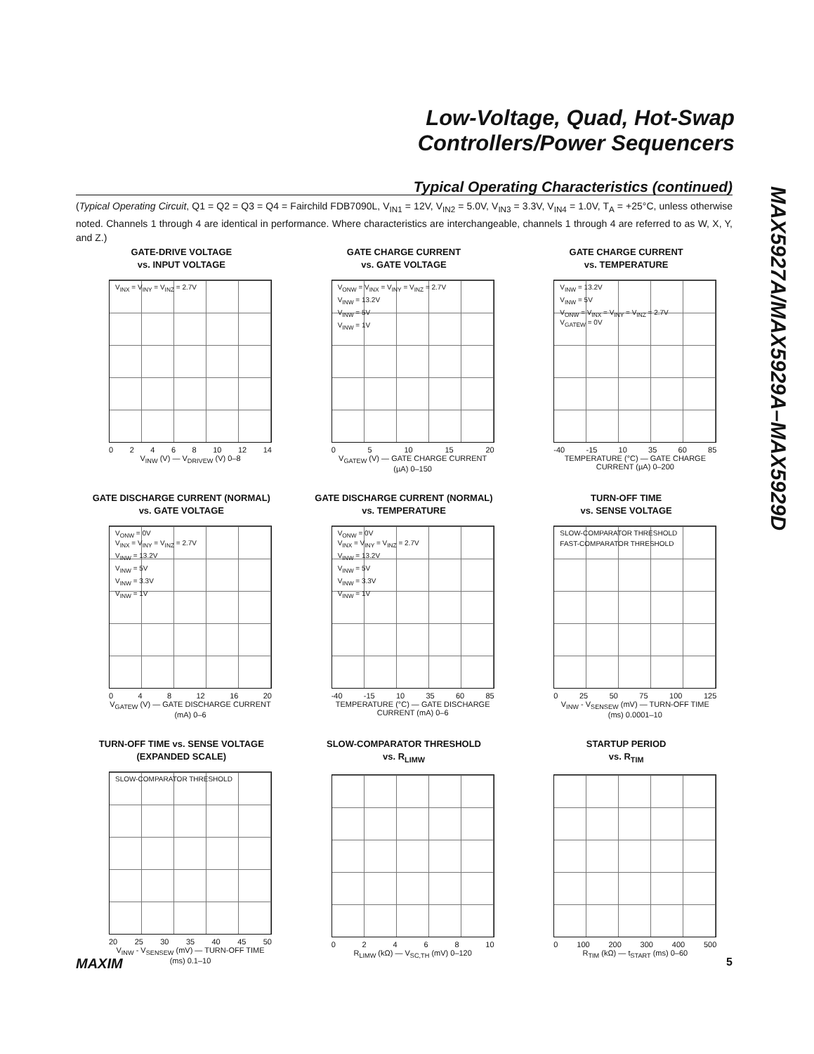Low-Voltage, Quad, Hot-Swap
Controllers/Power Sequencers
MAX5927A/MAX5929A–MAX5929D
Typical Operating Characteristics (continued)
(Typical Operating Circuit, Q1 = Q2 = Q3 = Q4 = Fairchild FDB7090L, V<sub>IN1</sub> = 12V, V<sub>IN2</sub> = 5.0V, V<sub>IN3</sub> = 3.3V, V<sub>IN4</sub> = 1.0V, T<sub>A</sub> = +25°C, unless otherwise noted. Channels 1 through 4 are identical in performance. Where characteristics are interchangeable, channels 1 through 4 are referred to as W, X, Y, and Z.)
GATE-DRIVE VOLTAGE
vs. INPUT VOLTAGE
V<sub>INX</sub> = V<sub>INY</sub> = V<sub>INZ</sub> = 2.7V
0 2 4 6 8 10 12 14
V<sub>INW</sub> (V) — V<sub>DRIVEW</sub> (V) 0–8
GATE CHARGE CURRENT
vs. GATE VOLTAGE
V<sub>ONW</sub> = V<sub>INX</sub> = V<sub>INY</sub> = V<sub>INZ</sub> = 2.7V
V<sub>INW</sub> = 13.2V
V<sub>INW</sub> = 5V
V<sub>INW</sub> = 1V
0 5 10 15 20
V<sub>GATEW</sub> (V) — GATE CHARGE CURRENT (µA) 0–150
GATE CHARGE CURRENT
vs. TEMPERATURE
V<sub>INW</sub> = 13.2V
V<sub>INW</sub> = 5V
V<sub>ONW</sub> = V<sub>INX</sub> = V<sub>INY</sub> = V<sub>INZ</sub> = 2.7V
V<sub>GATEW</sub> = 0V
-40 -15 10 35 60 85
TEMPERATURE (°C) — GATE CHARGE CURRENT (µA) 0–200
GATE DISCHARGE CURRENT (NORMAL)
vs. GATE VOLTAGE
V<sub>ONW</sub> = 0V
V<sub>INX</sub> = V<sub>INY</sub> = V<sub>INZ</sub> = 2.7V
V<sub>INW</sub> = 13.2V
V<sub>INW</sub> = 5V
V<sub>INW</sub> = 3.3V
V<sub>INW</sub> = 1V
0 4 8 12 16 20
V<sub>GATEW</sub> (V) — GATE DISCHARGE CURRENT (mA) 0–6
GATE DISCHARGE CURRENT (NORMAL)
vs. TEMPERATURE
V<sub>ONW</sub> = 0V
V<sub>INX</sub> = V<sub>INY</sub> = V<sub>INZ</sub> = 2.7V
V<sub>INW</sub> = 13.2V
V<sub>INW</sub> = 5V
V<sub>INW</sub> = 3.3V
V<sub>INW</sub> = 1V
-40 -15 10 35 60 85
TEMPERATURE (°C) — GATE DISCHARGE CURRENT (mA) 0–6
TURN-OFF TIME
vs. SENSE VOLTAGE
SLOW-COMPARATOR THRESHOLD
FAST-COMPARATOR THRESHOLD
0 25 50 75 100 125
V<sub>INW</sub> - V<sub>SENSEW</sub> (mV) — TURN-OFF TIME (ms) 0.0001–10
TURN-OFF TIME vs. SENSE VOLTAGE
(EXPANDED SCALE)
SLOW-COMPARATOR THRESHOLD
20 25 30 35 40 45 50
V<sub>INW</sub> - V<sub>SENSEW</sub> (mV) — TURN-OFF TIME (ms) 0.1–10
SLOW-COMPARATOR THRESHOLD
vs. R<sub>LIMW</sub>
0 2 4 6 8 10
R<sub>LIMW</sub> (kΩ) — V<sub>SC,TH</sub> (mV) 0–120
STARTUP PERIOD
vs. R<sub>TIM</sub>
0 100 200 300 400 500
R<sub>TIM</sub> (kΩ) — t<sub>START</sub> (ms) 0–60
MAXIM 5